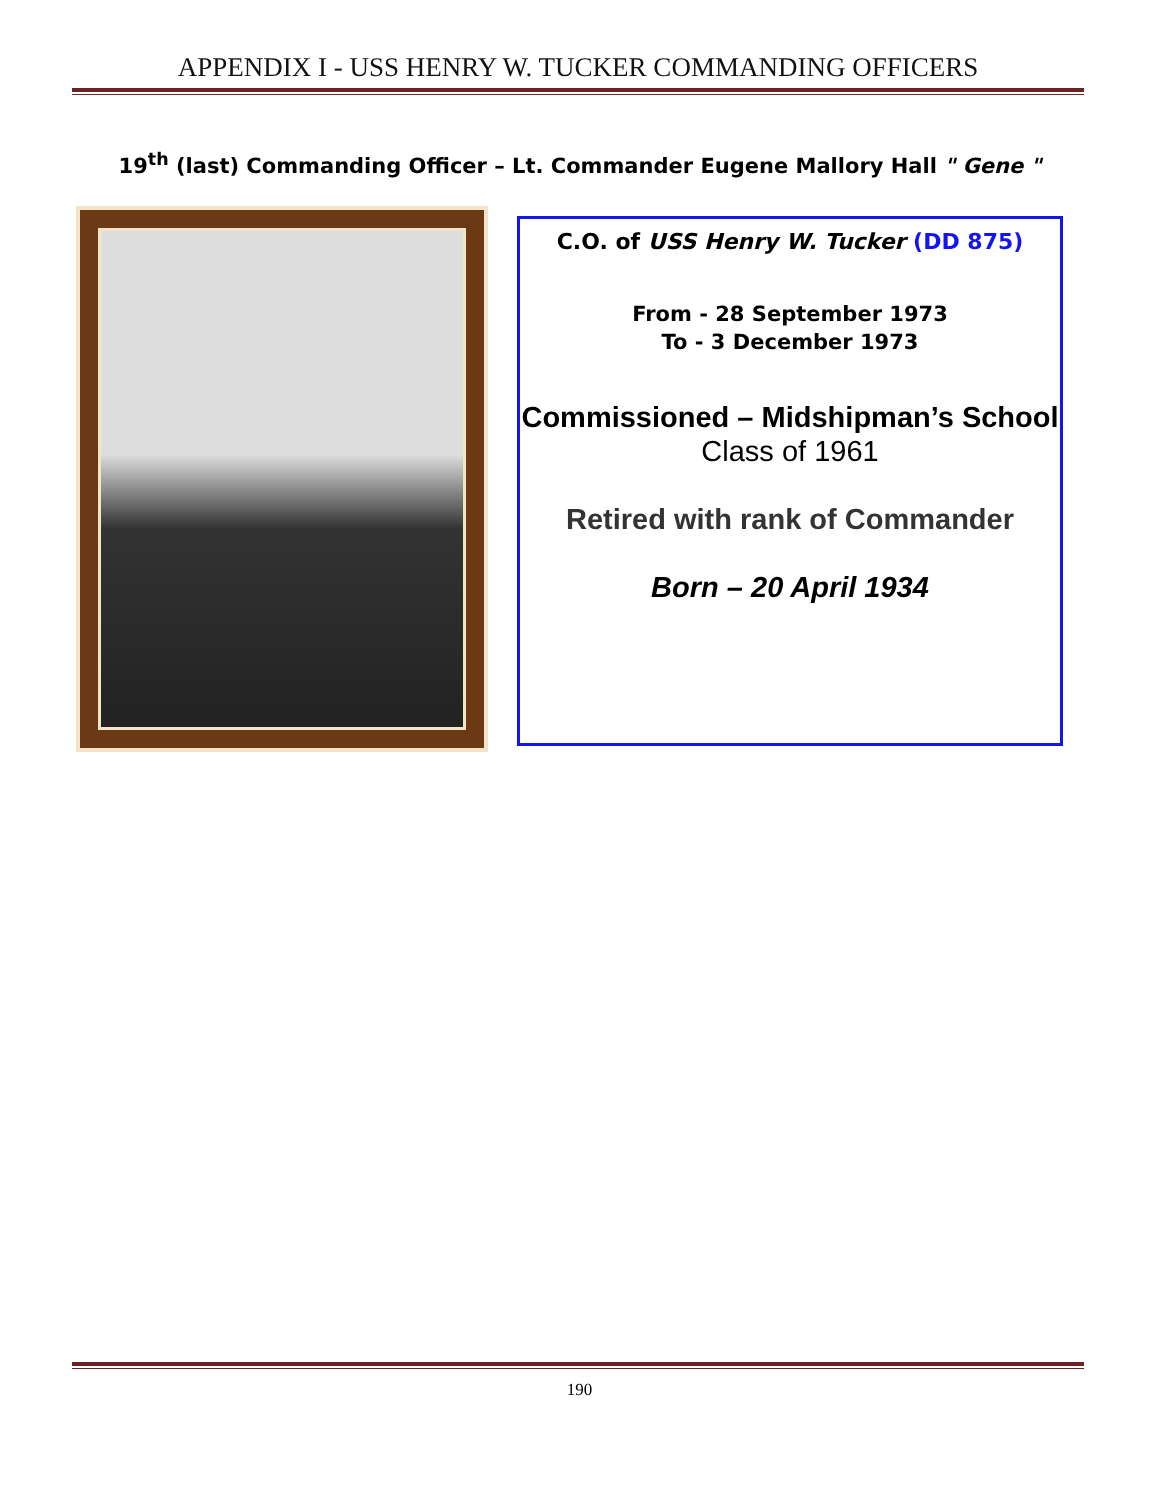APPENDIX I - USS HENRY W. TUCKER COMMANDING OFFICERS
19<sup>th</sup> (last) Commanding Officer – Lt. Commander Eugene Mallory Hall " Gene "
C.O. of USS Henry W. Tucker (DD 875)
From - 28 September 1973
To - 3 December 1973
Commissioned – Midshipman’s School
Class of 1961
Retired with rank of Commander
Born – 20 April 1934
190